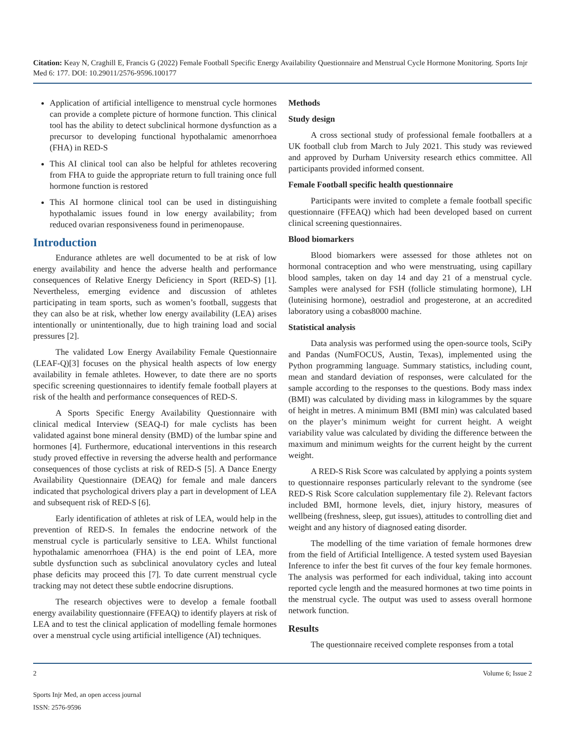Citation: Keay N, Craghill E, Francis G (2022) Female Football Specific Energy Availability Questionnaire and Menstrual Cycle Hormone Monitoring. Sports Injr Med 6: 177. DOI: 10.29011/2576-9596.100177
Application of artificial intelligence to menstrual cycle hormones can provide a complete picture of hormone function. This clinical tool has the ability to detect subclinical hormone dysfunction as a precursor to developing functional hypothalamic amenorrhoea (FHA) in RED-S
This AI clinical tool can also be helpful for athletes recovering from FHA to guide the appropriate return to full training once full hormone function is restored
This AI hormone clinical tool can be used in distinguishing hypothalamic issues found in low energy availability; from reduced ovarian responsiveness found in perimenopause.
Introduction
Endurance athletes are well documented to be at risk of low energy availability and hence the adverse health and performance consequences of Relative Energy Deficiency in Sport (RED-S) [1]. Nevertheless, emerging evidence and discussion of athletes participating in team sports, such as women’s football, suggests that they can also be at risk, whether low energy availability (LEA) arises intentionally or unintentionally, due to high training load and social pressures [2].
The validated Low Energy Availability Female Questionnaire (LEAF-Q)[3] focuses on the physical health aspects of low energy availability in female athletes. However, to date there are no sports specific screening questionnaires to identify female football players at risk of the health and performance consequences of RED-S.
A Sports Specific Energy Availability Questionnaire with clinical medical Interview (SEAQ-I) for male cyclists has been validated against bone mineral density (BMD) of the lumbar spine and hormones [4]. Furthermore, educational interventions in this research study proved effective in reversing the adverse health and performance consequences of those cyclists at risk of RED-S [5]. A Dance Energy Availability Questionnaire (DEAQ) for female and male dancers indicated that psychological drivers play a part in development of LEA and subsequent risk of RED-S [6].
Early identification of athletes at risk of LEA, would help in the prevention of RED-S. In females the endocrine network of the menstrual cycle is particularly sensitive to LEA. Whilst functional hypothalamic amenorrhoea (FHA) is the end point of LEA, more subtle dysfunction such as subclinical anovulatory cycles and luteal phase deficits may proceed this [7]. To date current menstrual cycle tracking may not detect these subtle endocrine disruptions.
The research objectives were to develop a female football energy availability questionnaire (FFEAQ) to identify players at risk of LEA and to test the clinical application of modelling female hormones over a menstrual cycle using artificial intelligence (AI) techniques.
Methods
Study design
A cross sectional study of professional female footballers at a UK football club from March to July 2021. This study was reviewed and approved by Durham University research ethics committee. All participants provided informed consent.
Female Football specific health questionnaire
Participants were invited to complete a female football specific questionnaire (FFEAQ) which had been developed based on current clinical screening questionnaires.
Blood biomarkers
Blood biomarkers were assessed for those athletes not on hormonal contraception and who were menstruating, using capillary blood samples, taken on day 14 and day 21 of a menstrual cycle. Samples were analysed for FSH (follicle stimulating hormone), LH (luteinising hormone), oestradiol and progesterone, at an accredited laboratory using a cobas8000 machine.
Statistical analysis
Data analysis was performed using the open-source tools, SciPy and Pandas (NumFOCUS, Austin, Texas), implemented using the Python programming language. Summary statistics, including count, mean and standard deviation of responses, were calculated for the sample according to the responses to the questions. Body mass index (BMI) was calculated by dividing mass in kilogrammes by the square of height in metres. A minimum BMI (BMI min) was calculated based on the player’s minimum weight for current height. A weight variability value was calculated by dividing the difference between the maximum and minimum weights for the current height by the current weight.
A RED-S Risk Score was calculated by applying a points system to questionnaire responses particularly relevant to the syndrome (see RED-S Risk Score calculation supplementary file 2). Relevant factors included BMI, hormone levels, diet, injury history, measures of wellbeing (freshness, sleep, gut issues), attitudes to controlling diet and weight and any history of diagnosed eating disorder.
The modelling of the time variation of female hormones drew from the field of Artificial Intelligence. A tested system used Bayesian Inference to infer the best fit curves of the four key female hormones. The analysis was performed for each individual, taking into account reported cycle length and the measured hormones at two time points in the menstrual cycle. The output was used to assess overall hormone network function.
Results
The questionnaire received complete responses from a total
2 Volume 6; Issue 2
Sports Injr Med, an open access journal
ISSN: 2576-9596